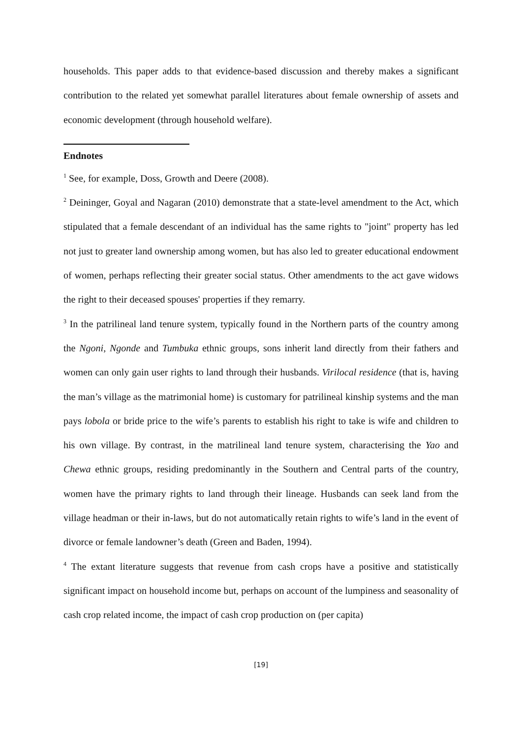households. This paper adds to that evidence-based discussion and thereby makes a significant contribution to the related yet somewhat parallel literatures about female ownership of assets and economic development (through household welfare).
Endnotes
<sup>1</sup> See, for example, Doss, Growth and Deere (2008).
<sup>2</sup> Deininger, Goyal and Nagaran (2010) demonstrate that a state-level amendment to the Act, which stipulated that a female descendant of an individual has the same rights to "joint" property has led not just to greater land ownership among women, but has also led to greater educational endowment of women, perhaps reflecting their greater social status. Other amendments to the act gave widows the right to their deceased spouses' properties if they remarry.
<sup>3</sup> In the patrilineal land tenure system, typically found in the Northern parts of the country among the Ngoni, Ngonde and Tumbuka ethnic groups, sons inherit land directly from their fathers and women can only gain user rights to land through their husbands. Virilocal residence (that is, having the man’s village as the matrimonial home) is customary for patrilineal kinship systems and the man pays lobola or bride price to the wife’s parents to establish his right to take is wife and children to his own village. By contrast, in the matrilineal land tenure system, characterising the Yao and Chewa ethnic groups, residing predominantly in the Southern and Central parts of the country, women have the primary rights to land through their lineage. Husbands can seek land from the village headman or their in-laws, but do not automatically retain rights to wife’s land in the event of divorce or female landowner’s death (Green and Baden, 1994).
<sup>4</sup> The extant literature suggests that revenue from cash crops have a positive and statistically significant impact on household income but, perhaps on account of the lumpiness and seasonality of cash crop related income, the impact of cash crop production on (per capita)
[19]